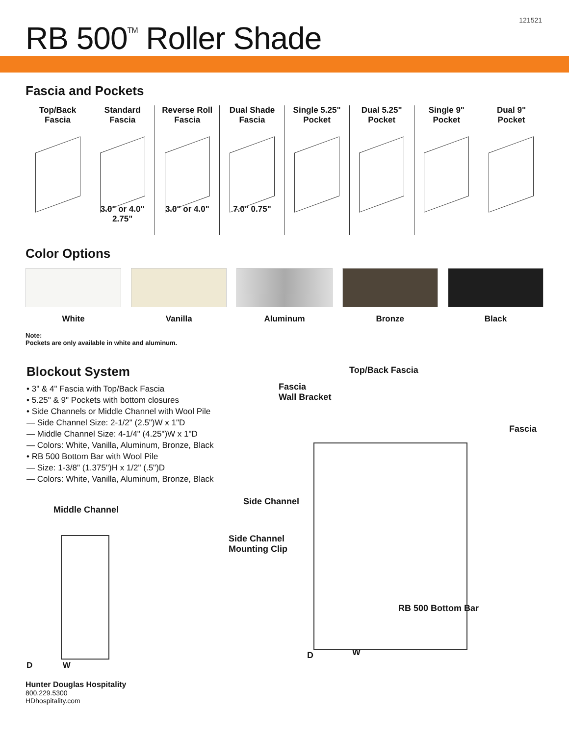121521
RB 500<sup>TM</sup> Roller Shade
Fascia and Pockets
Top/Back
Fascia
Standard
Fascia
3.0" or 4.0" 2.75"
Reverse Roll
Fascia
3.0" or 4.0"
Dual Shade
Fascia
7.0" 0.75"
Single 5.25"
Pocket
Dual 5.25"
Pocket
Single 9"
Pocket
Dual 9"
Pocket
Color Options
White Vanilla Aluminum Bronze Black
Note:
Pockets are only available in white and aluminum.
Blockout System
• 3" & 4" Fascia with Top/Back Fascia
• 5.25" & 9" Pockets with bottom closures
• Side Channels or Middle Channel with Wool Pile
— Side Channel Size: 2-1/2" (2.5")W x 1"D
— Middle Channel Size: 4-1/4" (4.25")W x 1"D
— Colors: White, Vanilla, Aluminum, Bronze, Black
• RB 500 Bottom Bar with Wool Pile
— Size: 1-3/8" (1.375")H x 1/2" (.5")D
— Colors: White, Vanilla, Aluminum, Bronze, Black
Middle Channel
D W
Top/Back Fascia
Fascia
Wall Bracket
Fascia
Side Channel
Side Channel
Mounting Clip
RB 500 Bottom Bar
D W
Hunter Douglas Hospitality
800.229.5300
HDhospitality.com